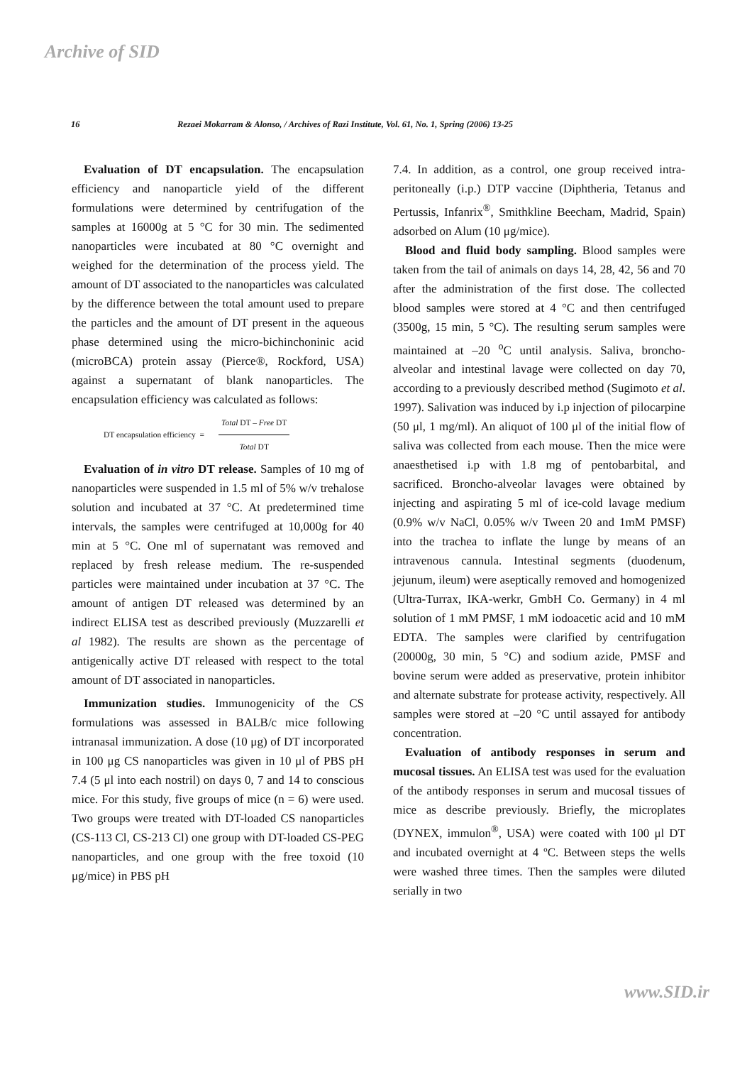Archive of SID
16 Rezaei Mokarram & Alonso, / Archives of Razi Institute, Vol. 61, No. 1, Spring (2006) 13-25
Evaluation of DT encapsulation. The encapsulation efficiency and nanoparticle yield of the different formulations were determined by centrifugation of the samples at 16000g at 5 °C for 30 min. The sedimented nanoparticles were incubated at 80 °C overnight and weighed for the determination of the process yield. The amount of DT associated to the nanoparticles was calculated by the difference between the total amount used to prepare the particles and the amount of DT present in the aqueous phase determined using the micro-bichinchoninic acid (microBCA) protein assay (Pierce®, Rockford, USA) against a supernatant of blank nanoparticles. The encapsulation efficiency was calculated as follows:
DT encapsulation efficiency =
Total DT – Free DT
Total DT
Evaluation of in vitro DT release. Samples of 10 mg of nanoparticles were suspended in 1.5 ml of 5% w/v trehalose solution and incubated at 37 °C. At predetermined time intervals, the samples were centrifuged at 10,000g for 40 min at 5 °C. One ml of supernatant was removed and replaced by fresh release medium. The re-suspended particles were maintained under incubation at 37 °C. The amount of antigen DT released was determined by an indirect ELISA test as described previously (Muzzarelli et al 1982). The results are shown as the percentage of antigenically active DT released with respect to the total amount of DT associated in nanoparticles.
Immunization studies. Immunogenicity of the CS formulations was assessed in BALB/c mice following intranasal immunization. A dose (10 μg) of DT incorporated in 100 μg CS nanoparticles was given in 10 μl of PBS pH 7.4 (5 μl into each nostril) on days 0, 7 and 14 to conscious mice. For this study, five groups of mice (n = 6) were used. Two groups were treated with DT-loaded CS nanoparticles (CS-113 Cl, CS-213 Cl) one group with DT-loaded CS-PEG nanoparticles, and one group with the free toxoid (10 μg/mice) in PBS pH
7.4. In addition, as a control, one group received intra-peritoneally (i.p.) DTP vaccine (Diphtheria, Tetanus and Pertussis, Infanrix<sup>®</sup>, Smithkline Beecham, Madrid, Spain) adsorbed on Alum (10 μg/mice).
Blood and fluid body sampling. Blood samples were taken from the tail of animals on days 14, 28, 42, 56 and 70 after the administration of the first dose. The collected blood samples were stored at 4 °C and then centrifuged (3500g, 15 min, 5 °C). The resulting serum samples were maintained at –20 <sup>o</sup>C until analysis. Saliva, broncho-alveolar and intestinal lavage were collected on day 70, according to a previously described method (Sugimoto et al. 1997). Salivation was induced by i.p injection of pilocarpine (50 μl, 1 mg/ml). An aliquot of 100 μl of the initial flow of saliva was collected from each mouse. Then the mice were anaesthetised i.p with 1.8 mg of pentobarbital, and sacrificed. Broncho-alveolar lavages were obtained by injecting and aspirating 5 ml of ice-cold lavage medium (0.9% w/v NaCl, 0.05% w/v Tween 20 and 1mM PMSF) into the trachea to inflate the lunge by means of an intravenous cannula. Intestinal segments (duodenum, jejunum, ileum) were aseptically removed and homogenized (Ultra-Turrax, IKA-werkr, GmbH Co. Germany) in 4 ml solution of 1 mM PMSF, 1 mM iodoacetic acid and 10 mM EDTA. The samples were clarified by centrifugation (20000g, 30 min, 5 °C) and sodium azide, PMSF and bovine serum were added as preservative, protein inhibitor and alternate substrate for protease activity, respectively. All samples were stored at –20 °C until assayed for antibody concentration.
Evaluation of antibody responses in serum and mucosal tissues. An ELISA test was used for the evaluation of the antibody responses in serum and mucosal tissues of mice as describe previously. Briefly, the microplates (DYNEX, immulon<sup>®</sup>, USA) were coated with 100 μl DT and incubated overnight at 4 ºC. Between steps the wells were washed three times. Then the samples were diluted serially in two
www.SID.ir